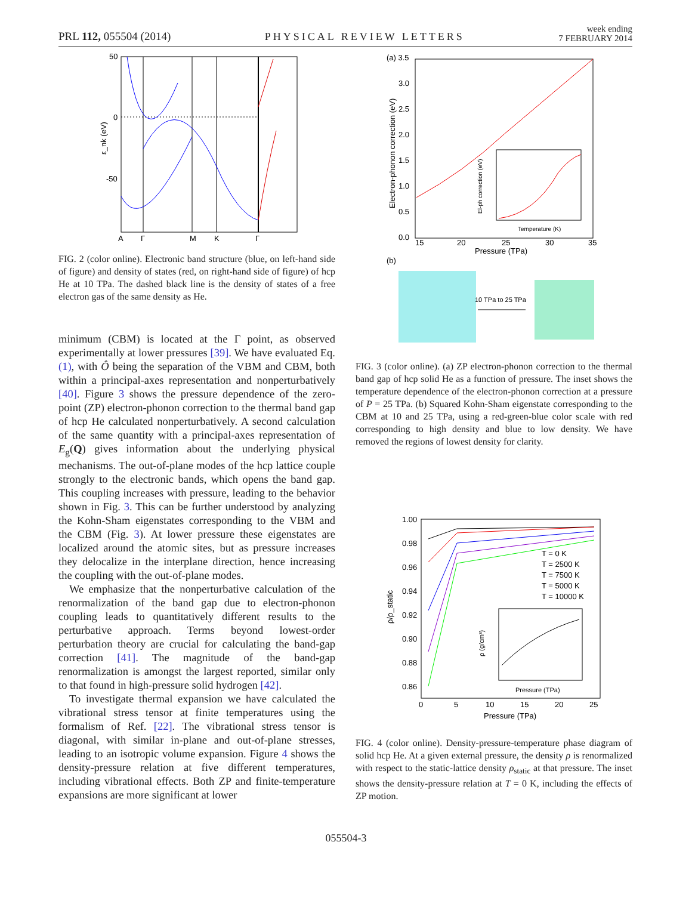PRL 112, 055504 (2014) PHYSICAL REVIEW LETTERS week ending
7 FEBRUARY 2014
50
0
-50
ε_nk (eV)
A
Γ
M
K
Γ
FIG. 2 (color online). Electronic band structure (blue, on left-hand side of figure) and density of states (red, on right-hand side of figure) of hcp He at 10 TPa. The dashed black line is the density of states of a free electron gas of the same density as He.
minimum (CBM) is located at the Γ point, as observed experimentally at lower pressures [39]. We have evaluated Eq. (1), with Ô being the separation of the VBM and CBM, both within a principal-axes representation and nonperturbatively [40]. Figure 3 shows the pressure dependence of the zero-point (ZP) electron-phonon correction to the thermal band gap of hcp He calculated nonperturbatively. A second calculation of the same quantity with a principal-axes representation of E<sub>g</sub>(Q) gives information about the underlying physical mechanisms. The out-of-plane modes of the hcp lattice couple strongly to the electronic bands, which opens the band gap. This coupling increases with pressure, leading to the behavior shown in Fig. 3. This can be further understood by analyzing the Kohn-Sham eigenstates corresponding to the VBM and the CBM (Fig. 3). At lower pressure these eigenstates are localized around the atomic sites, but as pressure increases they delocalize in the interplane direction, hence increasing the coupling with the out-of-plane modes.
We emphasize that the nonperturbative calculation of the renormalization of the band gap due to electron-phonon coupling leads to quantitatively different results to the perturbative approach. Terms beyond lowest-order perturbation theory are crucial for calculating the band-gap correction [41]. The magnitude of the band-gap renormalization is amongst the largest reported, similar only to that found in high-pressure solid hydrogen [42].
To investigate thermal expansion we have calculated the vibrational stress tensor at finite temperatures using the formalism of Ref. [22]. The vibrational stress tensor is diagonal, with similar in-plane and out-of-plane stresses, leading to an isotropic volume expansion. Figure 4 shows the density-pressure relation at five different temperatures, including vibrational effects. Both ZP and finite-temperature expansions are more significant at lower
(a) 3.5
3.0
2.5
2.0
1.5
1.0
0.5
0.0
Electron-phonon correction (eV)
El-ph correction (eV)
Temperature (K)
15
20
25
30
35
Pressure (TPa)
(b)
10 TPa to 25 TPa
FIG. 3 (color online). (a) ZP electron-phonon correction to the thermal band gap of hcp solid He as a function of pressure. The inset shows the temperature dependence of the electron-phonon correction at a pressure of P = 25 TPa. (b) Squared Kohn-Sham eigenstate corresponding to the CBM at 10 and 25 TPa, using a red-green-blue color scale with red corresponding to high density and blue to low density. We have removed the regions of lowest density for clarity.
1.00
0.98
0.96
0.94
0.92
0.90
0.88
0.86
ρ/ρ_static
T = 0 K
T = 2500 K
T = 7500 K
T = 5000 K
T = 10000 K
ρ (g/cm³)
Pressure (TPa)
0
5
10
15
20
25
Pressure (TPa)
FIG. 4 (color online). Density-pressure-temperature phase diagram of solid hcp He. At a given external pressure, the density ρ is renormalized with respect to the static-lattice density ρ<sub>static</sub> at that pressure. The inset shows the density-pressure relation at T = 0 K, including the effects of ZP motion.
055504-3